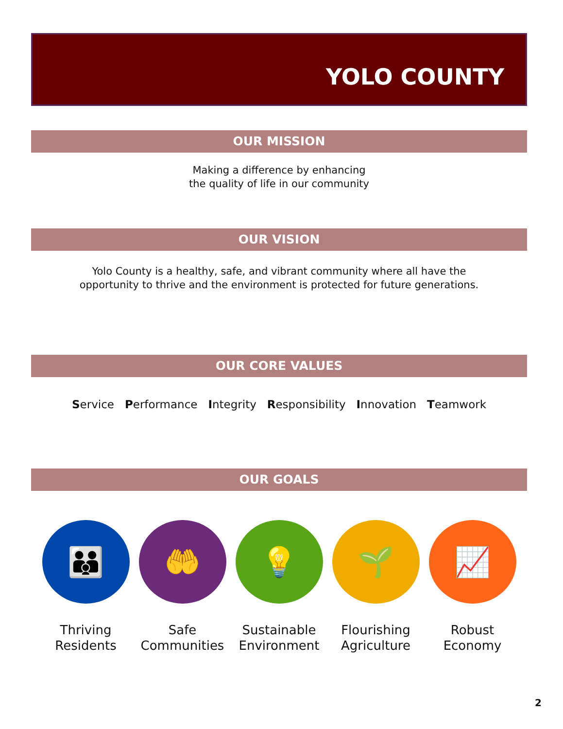YOLO COUNTY
OUR MISSION
Making a difference by enhancing
the quality of life in our community
OUR VISION
Yolo County is a healthy, safe, and vibrant community where all have the
opportunity to thrive and the environment is protected for future generations.
OUR CORE VALUES
Service Performance Integrity Responsibility Innovation Teamwork
OUR GOALS
👪
Thriving Residents
🤲
Safe Communities
💡
Sustainable Environment
🌱
Flourishing Agriculture
📈
Robust Economy
2